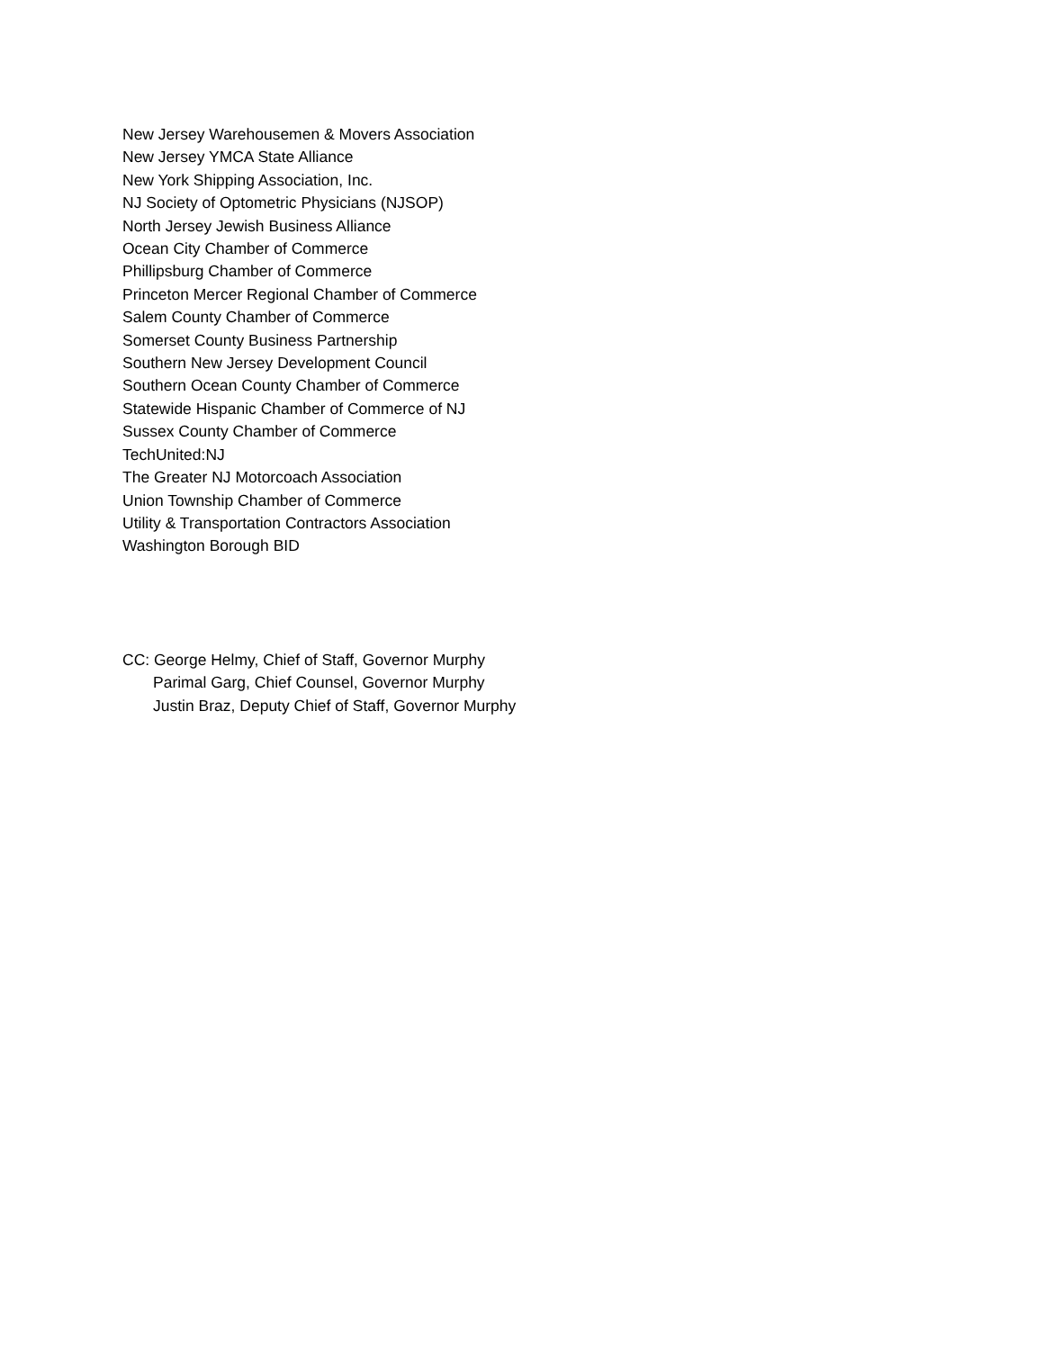New Jersey Warehousemen & Movers Association
New Jersey YMCA State Alliance
New York Shipping Association, Inc.
NJ Society of Optometric Physicians (NJSOP)
North Jersey Jewish Business Alliance
Ocean City Chamber of Commerce
Phillipsburg Chamber of Commerce
Princeton Mercer Regional Chamber of Commerce
Salem County Chamber of Commerce
Somerset County Business Partnership
Southern New Jersey Development Council
Southern Ocean County Chamber of Commerce
Statewide Hispanic Chamber of Commerce of NJ
Sussex County Chamber of Commerce
TechUnited:NJ
The Greater NJ Motorcoach Association
Union Township Chamber of Commerce
Utility & Transportation Contractors Association
Washington Borough BID
CC: George Helmy, Chief of Staff, Governor Murphy
Parimal Garg, Chief Counsel, Governor Murphy
Justin Braz, Deputy Chief of Staff, Governor Murphy